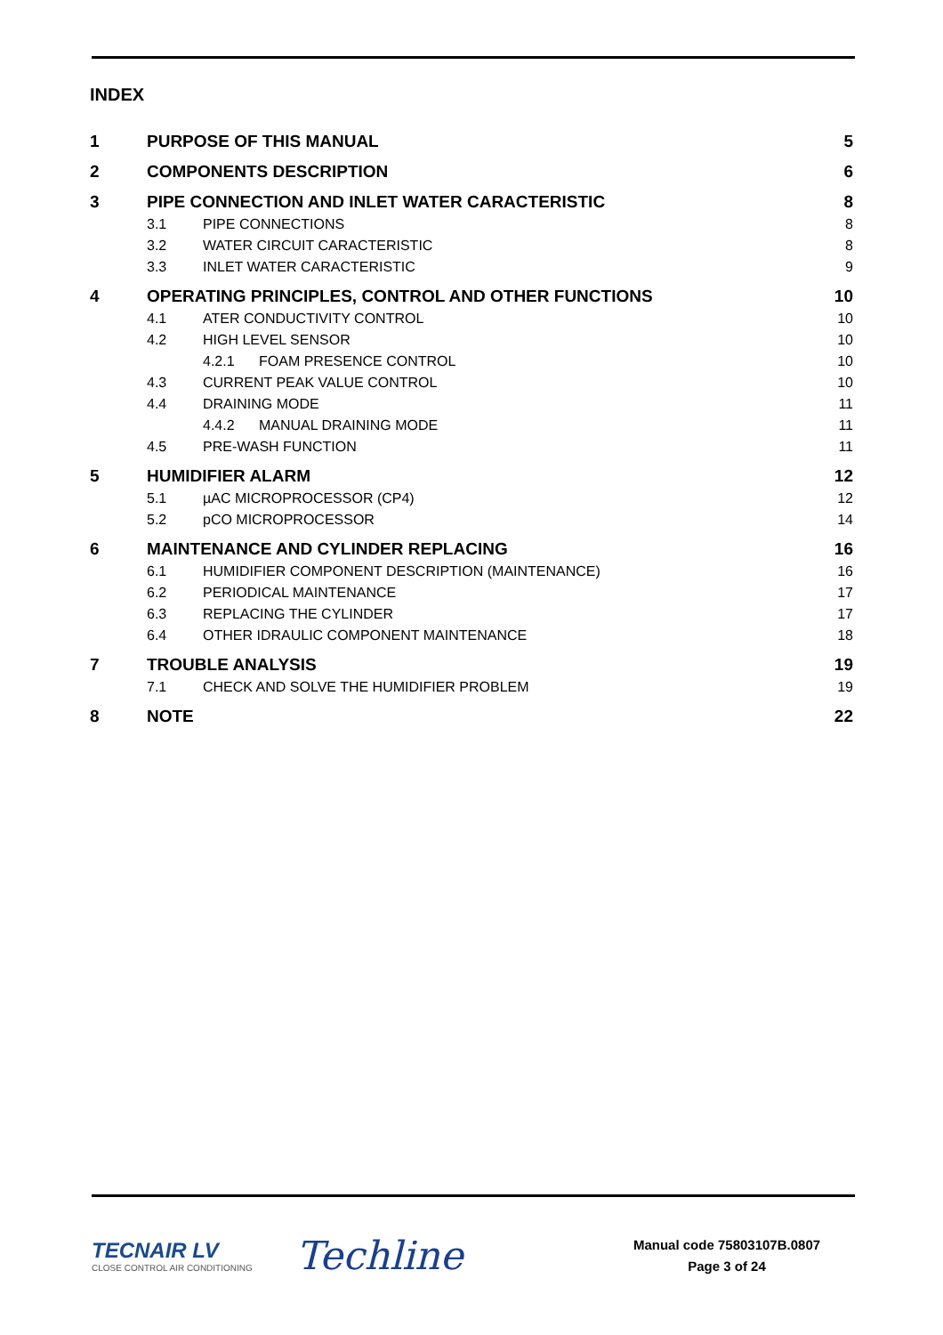INDEX
1 PURPOSE OF THIS MANUAL 5
2 COMPONENTS DESCRIPTION 6
3 PIPE CONNECTION AND INLET WATER CARACTERISTIC
8
3.1 PIPE CONNECTIONS 8
3.2 WATER CIRCUIT CARACTERISTIC
8
3.3 INLET WATER CARACTERISTIC 9
4 OPERATING PRINCIPLES, CONTROL AND OTHER FUNCTIONS
10
4.1 ATER CONDUCTIVITY CONTROL 10
4.2 HIGH LEVEL SENSOR 10
4.2.1 FOAM PRESENCE CONTROL 10
4.3 CURRENT PEAK VALUE CONTROL 10
4.4 DRAINING MODE 11
4.4.2 MANUAL DRAINING MODE 11
4.5 PRE-WASH FUNCTION 11
5 HUMIDIFIER ALARM 12
5.1 µAC MICROPROCESSOR (CP4) 12
5.2 pCO MICROPROCESSOR 14
6 MAINTENANCE AND CYLINDER REPLACING
16
6.1 HUMIDIFIER COMPONENT DESCRIPTION (MAINTENANCE)
16
6.2 PERIODICAL MAINTENANCE 17
6.3 REPLACING THE CYLINDER 17
6.4 OTHER IDRAULIC COMPONENT MAINTENANCE
18
7 TROUBLE ANALYSIS 19
7.1 CHECK AND SOLVE THE HUMIDIFIER PROBLEM
19
8 NOTE 22
TECNAIR LV
CLOSE CONTROL AIR CONDITIONING
Techline
Manual code 75803107B.0807
Page 3 of 24